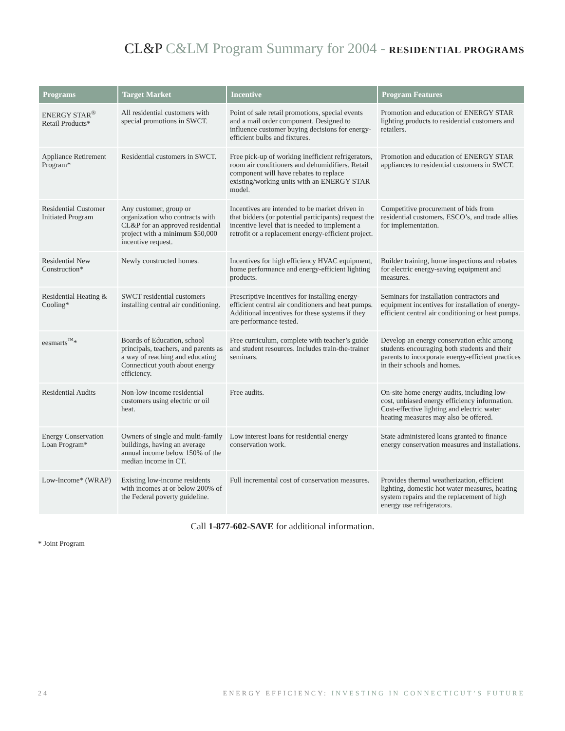CL&P C&LM Program Summary for 2004 - RESIDENTIAL PROGRAMS
| Programs | Target Market | Incentive | Program Features |
| --- | --- | --- | --- |
| ENERGY STAR<sup>®</sup> Retail Products* | All residential customers with special promotions in SWCT. | Point of sale retail promotions, special events and a mail order component. Designed to influence customer buying decisions for energy-efficient bulbs and fixtures. | Promotion and education of ENERGY STAR lighting products to residential customers and retailers. |
| Appliance Retirement Program* | Residential customers in SWCT. | Free pick-up of working inefficient refrigerators, room air conditioners and dehumidifiers. Retail component will have rebates to replace existing/working units with an ENERGY STAR model. | Promotion and education of ENERGY STAR appliances to residential customers in SWCT. |
| Residential Customer Initiated Program | Any customer, group or organization who contracts with CL&P for an approved residential project with a minimum $50,000 incentive request. | Incentives are intended to be market driven in that bidders (or potential participants) request the incentive level that is needed to implement a retrofit or a replacement energy-efficient project. | Competitive procurement of bids from residential customers, ESCO’s, and trade allies for implementation. |
| Residential New Construction* | Newly constructed homes. | Incentives for high efficiency HVAC equipment, home performance and energy-efficient lighting products. | Builder training, home inspections and rebates for electric energy-saving equipment and measures. |
| Residential Heating & Cooling* | SWCT residential customers installing central air conditioning. | Prescriptive incentives for installing energy-efficient central air conditioners and heat pumps. Additional incentives for these systems if they are performance tested. | Seminars for installation contractors and equipment incentives for installation of energy-efficient central air conditioning or heat pumps. |
| eesmarts<sup>™</sup>* | Boards of Education, school principals, teachers, and parents as a way of reaching and educating Connecticut youth about energy efficiency. | Free curriculum, complete with teacher’s guide and student resources. Includes train-the-trainer seminars. | Develop an energy conservation ethic among students encouraging both students and their parents to incorporate energy-efficient practices in their schools and homes. |
| Residential Audits | Non-low-income residential customers using electric or oil heat. | Free audits. | On-site home energy audits, including low-cost, unbiased energy efficiency information. Cost-effective lighting and electric water heating measures may also be offered. |
| Energy Conservation Loan Program* | Owners of single and multi-family buildings, having an average annual income below 150% of the median income in CT. | Low interest loans for residential energy conservation work. | State administered loans granted to finance energy conservation measures and installations. |
| Low-Income* (WRAP) | Existing low-income residents with incomes at or below 200% of the Federal poverty guideline. | Full incremental cost of conservation measures. | Provides thermal weatherization, efficient lighting, domestic hot water measures, heating system repairs and the replacement of high energy use refrigerators. |
Call 1-877-602-SAVE for additional information.
* Joint Program
24 ENERGY EFFICIENCY: INVESTING IN CONNECTICUT’S FUTURE